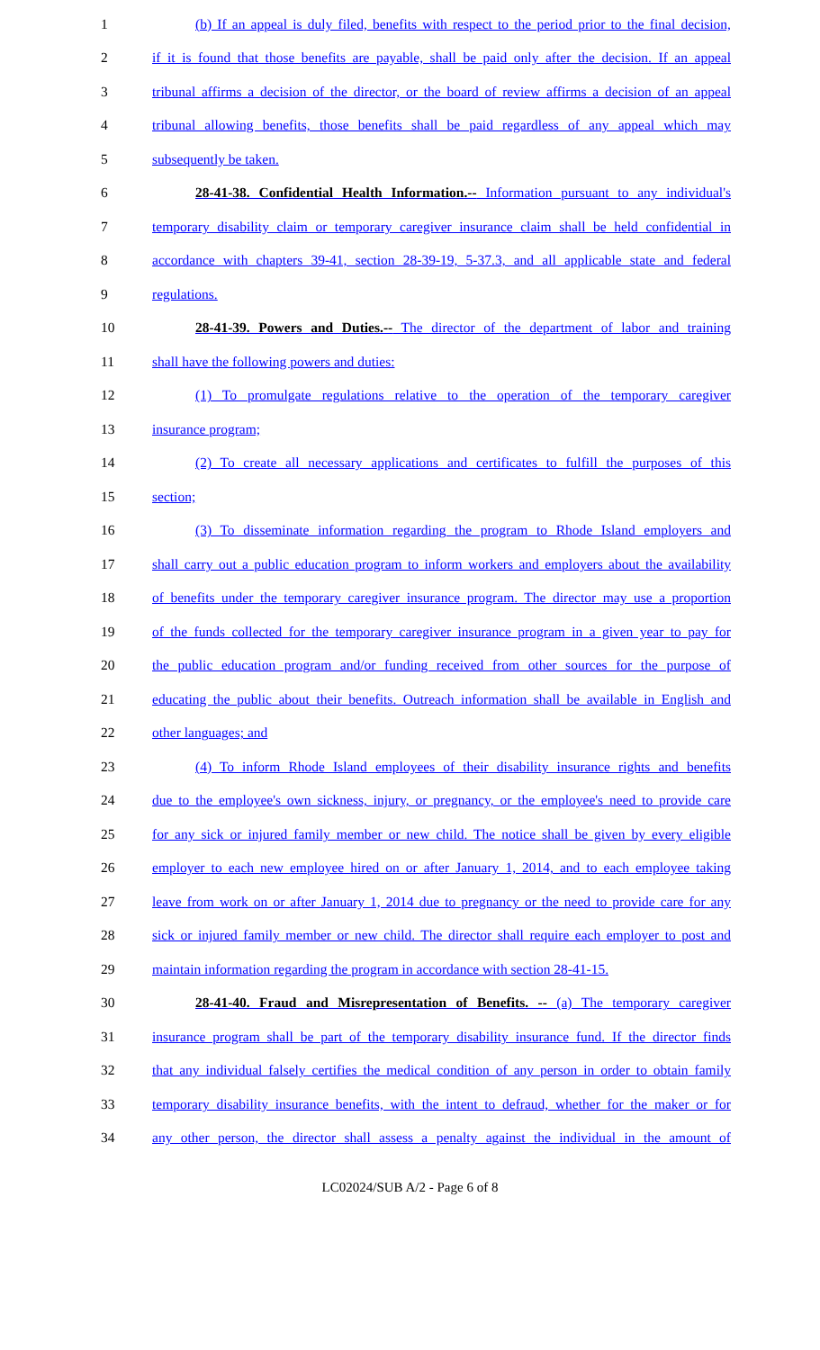1 (b) If an appeal is duly filed, benefits with respect to the period prior to the final decision,
2 if it is found that those benefits are payable, shall be paid only after the decision. If an appeal
3 tribunal affirms a decision of the director, or the board of review affirms a decision of an appeal
4 tribunal allowing benefits, those benefits shall be paid regardless of any appeal which may
5 subsequently be taken.
6 28-41-38. Confidential Health Information.-- Information pursuant to any individual's
7 temporary disability claim or temporary caregiver insurance claim shall be held confidential in
8 accordance with chapters 39-41, section 28-39-19, 5-37.3, and all applicable state and federal
9 regulations.
10 28-41-39. Powers and Duties.-- The director of the department of labor and training
11 shall have the following powers and duties:
12 (1) To promulgate regulations relative to the operation of the temporary caregiver
13 insurance program;
14 (2) To create all necessary applications and certificates to fulfill the purposes of this
15 section;
16 (3) To disseminate information regarding the program to Rhode Island employers and
17 shall carry out a public education program to inform workers and employers about the availability
18 of benefits under the temporary caregiver insurance program. The director may use a proportion
19 of the funds collected for the temporary caregiver insurance program in a given year to pay for
20 the public education program and/or funding received from other sources for the purpose of
21 educating the public about their benefits. Outreach information shall be available in English and
22 other languages; and
23 (4) To inform Rhode Island employees of their disability insurance rights and benefits
24 due to the employee's own sickness, injury, or pregnancy, or the employee's need to provide care
25 for any sick or injured family member or new child. The notice shall be given by every eligible
26 employer to each new employee hired on or after January 1, 2014, and to each employee taking
27 leave from work on or after January 1, 2014 due to pregnancy or the need to provide care for any
28 sick or injured family member or new child. The director shall require each employer to post and
29 maintain information regarding the program in accordance with section 28-41-15.
30 28-41-40. Fraud and Misrepresentation of Benefits. -- (a) The temporary caregiver
31 insurance program shall be part of the temporary disability insurance fund. If the director finds
32 that any individual falsely certifies the medical condition of any person in order to obtain family
33 temporary disability insurance benefits, with the intent to defraud, whether for the maker or for
34 any other person, the director shall assess a penalty against the individual in the amount of
LC02024/SUB A/2 - Page 6 of 8